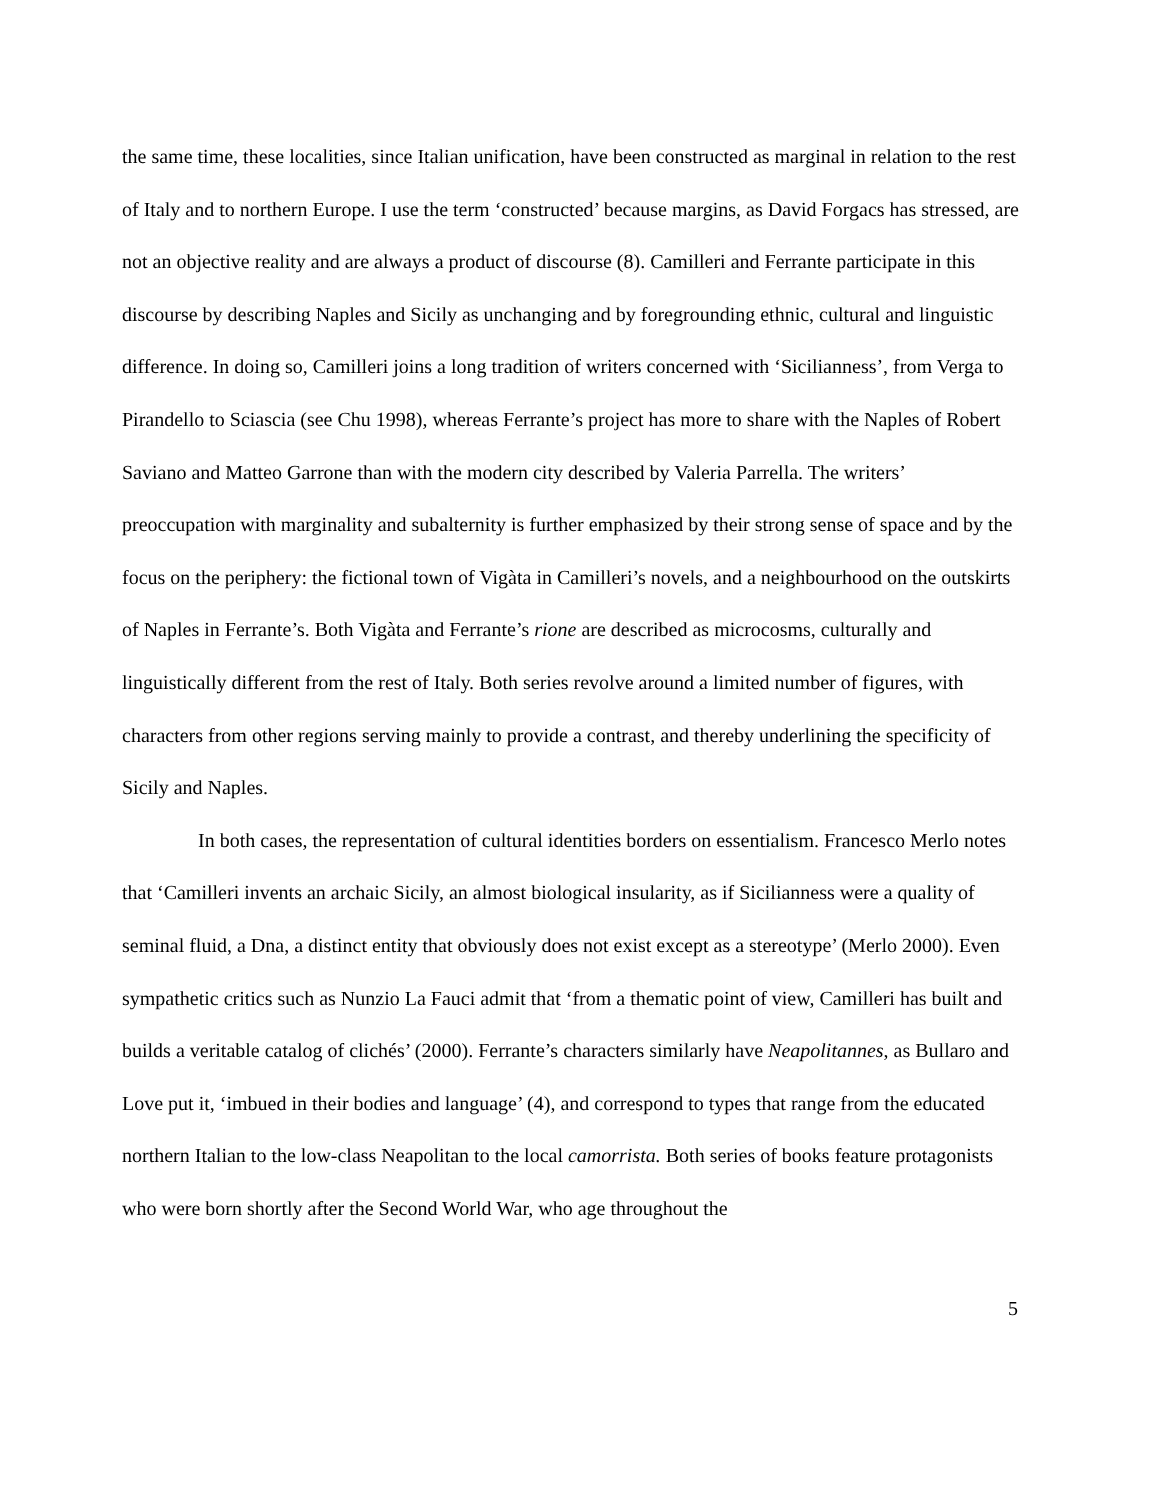the same time, these localities, since Italian unification, have been constructed as marginal in relation to the rest of Italy and to northern Europe. I use the term ‘constructed’ because margins, as David Forgacs has stressed, are not an objective reality and are always a product of discourse (8). Camilleri and Ferrante participate in this discourse by describing Naples and Sicily as unchanging and by foregrounding ethnic, cultural and linguistic difference. In doing so, Camilleri joins a long tradition of writers concerned with ‘Sicilianness’, from Verga to Pirandello to Sciascia (see Chu 1998), whereas Ferrante’s project has more to share with the Naples of Robert Saviano and Matteo Garrone than with the modern city described by Valeria Parrella. The writers’ preoccupation with marginality and subalternity is further emphasized by their strong sense of space and by the focus on the periphery: the fictional town of Vigàta in Camilleri’s novels, and a neighbourhood on the outskirts of Naples in Ferrante’s. Both Vigàta and Ferrante’s rione are described as microcosms, culturally and linguistically different from the rest of Italy. Both series revolve around a limited number of figures, with characters from other regions serving mainly to provide a contrast, and thereby underlining the specificity of Sicily and Naples.
In both cases, the representation of cultural identities borders on essentialism. Francesco Merlo notes that ‘Camilleri invents an archaic Sicily, an almost biological insularity, as if Sicilianness were a quality of seminal fluid, a Dna, a distinct entity that obviously does not exist except as a stereotype’ (Merlo 2000). Even sympathetic critics such as Nunzio La Fauci admit that ‘from a thematic point of view, Camilleri has built and builds a veritable catalog of clichés’ (2000). Ferrante’s characters similarly have Neapolitannes, as Bullaro and Love put it, ‘imbued in their bodies and language’ (4), and correspond to types that range from the educated northern Italian to the low-class Neapolitan to the local camorrista. Both series of books feature protagonists who were born shortly after the Second World War, who age throughout the
5